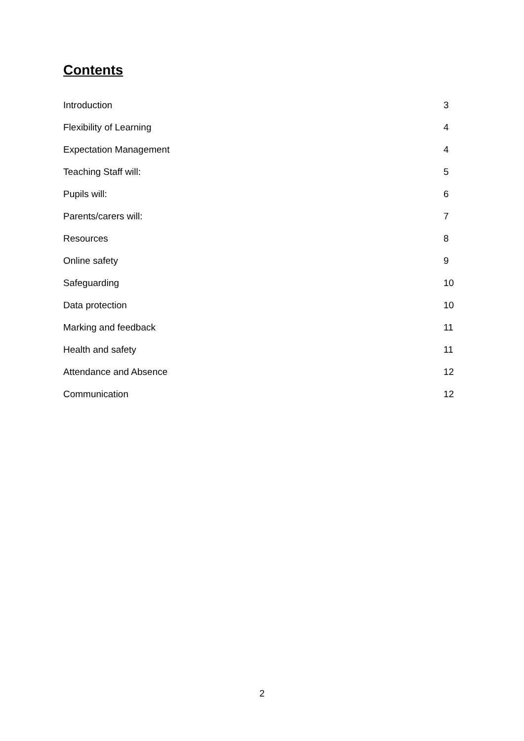Contents
| Introduction | 3 |
| Flexibility of Learning | 4 |
| Expectation Management | 4 |
| Teaching Staff will: | 5 |
| Pupils will: | 6 |
| Parents/carers will: | 7 |
| Resources | 8 |
| Online safety | 9 |
| Safeguarding | 10 |
| Data protection | 10 |
| Marking and feedback | 11 |
| Health and safety | 11 |
| Attendance and Absence | 12 |
| Communication | 12 |
2